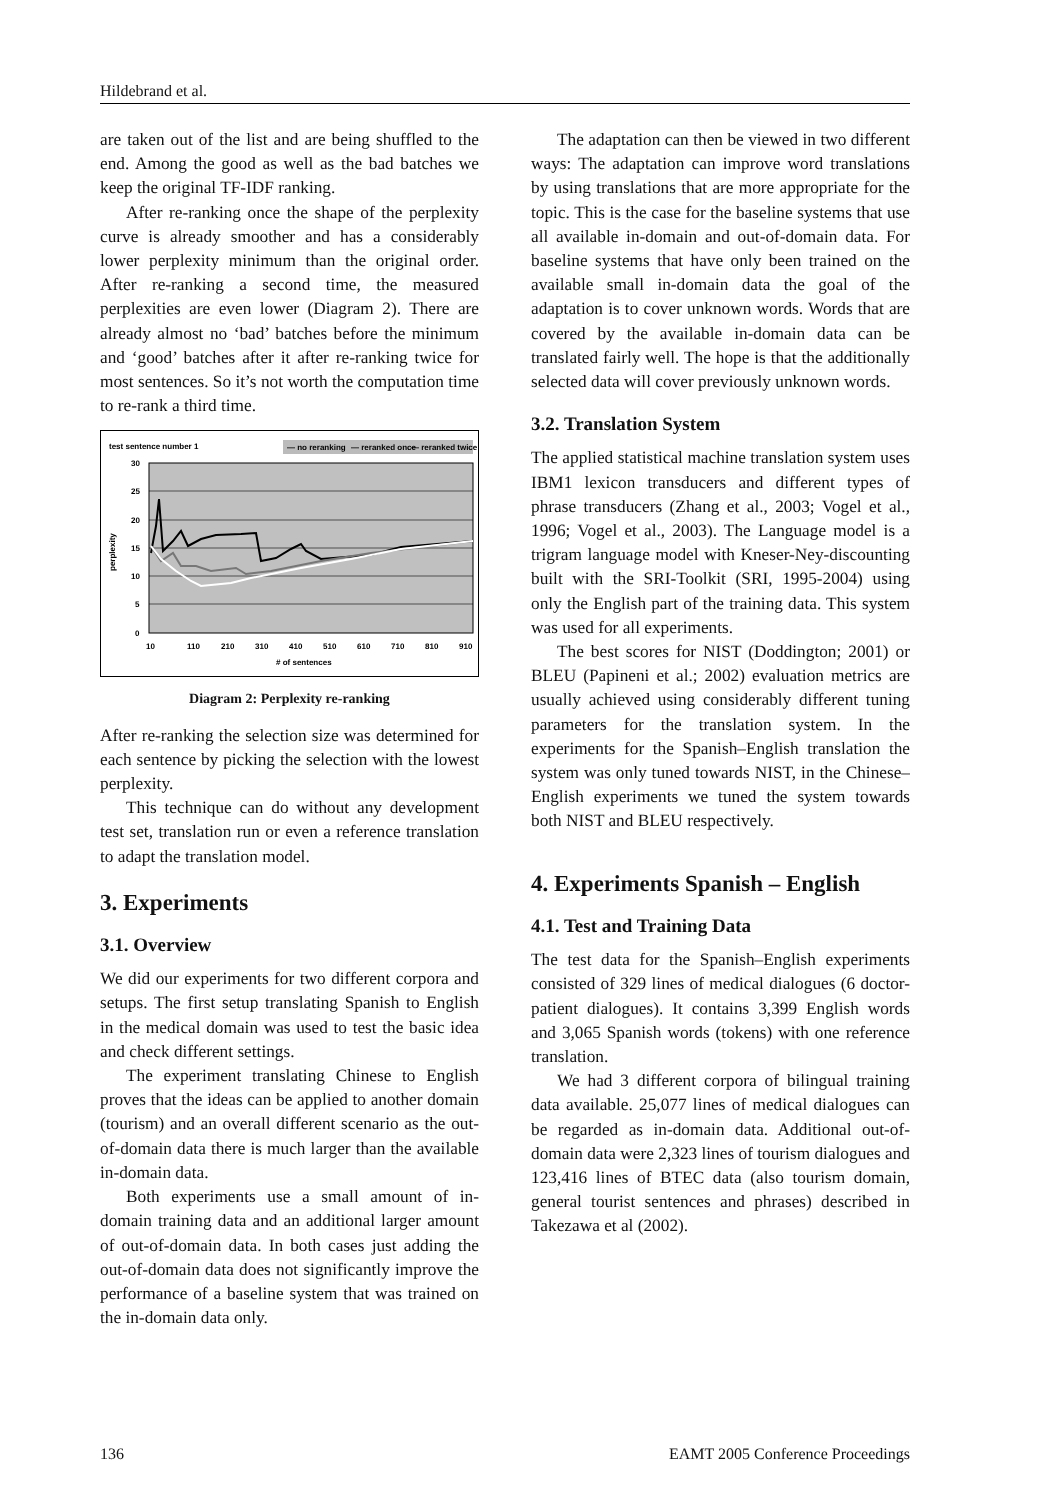Hildebrand et al.
are taken out of the list and are being shuffled to the end. Among the good as well as the bad batches we keep the original TF-IDF ranking.
After re-ranking once the shape of the perplexity curve is already smoother and has a considerably lower perplexity minimum than the original order. After re-ranking a second time, the measured perplexities are even lower (Diagram 2). There are already almost no ‘bad’ batches before the minimum and ‘good’ batches after it after re-ranking twice for most sentences. So it’s not worth the computation time to re-rank a third time.
test sentence number 1
— no reranking
— reranked once
— reranked twice
30
25
20
15
10
5
0
perplexity
10
110
210
310
410
510
610
710
810
910
# of sentences
Diagram 2: Perplexity re-ranking
After re-ranking the selection size was determined for each sentence by picking the selection with the lowest perplexity.
This technique can do without any development test set, translation run or even a reference translation to adapt the translation model.
3. Experiments
3.1. Overview
We did our experiments for two different corpora and setups. The first setup translating Spanish to English in the medical domain was used to test the basic idea and check different settings.
The experiment translating Chinese to English proves that the ideas can be applied to another domain (tourism) and an overall different scenario as the out-of-domain data there is much larger than the available in-domain data.
Both experiments use a small amount of in-domain training data and an additional larger amount of out-of-domain data. In both cases just adding the out-of-domain data does not significantly improve the performance of a baseline system that was trained on the in-domain data only.
The adaptation can then be viewed in two different ways: The adaptation can improve word translations by using translations that are more appropriate for the topic. This is the case for the baseline systems that use all available in-domain and out-of-domain data. For baseline systems that have only been trained on the available small in-domain data the goal of the adaptation is to cover unknown words. Words that are covered by the available in-domain data can be translated fairly well. The hope is that the additionally selected data will cover previously unknown words.
3.2. Translation System
The applied statistical machine translation system uses IBM1 lexicon transducers and different types of phrase transducers (Zhang et al., 2003; Vogel et al., 1996; Vogel et al., 2003). The Language model is a trigram language model with Kneser-Ney-discounting built with the SRI-Toolkit (SRI, 1995-2004) using only the English part of the training data. This system was used for all experiments.
The best scores for NIST (Doddington; 2001) or BLEU (Papineni et al.; 2002) evaluation metrics are usually achieved using considerably different tuning parameters for the translation system. In the experiments for the Spanish–English translation the system was only tuned towards NIST, in the Chinese–English experiments we tuned the system towards both NIST and BLEU respectively.
4. Experiments Spanish – English
4.1. Test and Training Data
The test data for the Spanish–English experiments consisted of 329 lines of medical dialogues (6 doctor-patient dialogues). It contains 3,399 English words and 3,065 Spanish words (tokens) with one reference translation.
We had 3 different corpora of bilingual training data available. 25,077 lines of medical dialogues can be regarded as in-domain data. Additional out-of-domain data were 2,323 lines of tourism dialogues and 123,416 lines of BTEC data (also tourism domain, general tourist sentences and phrases) described in Takezawa et al (2002).
136 EAMT 2005 Conference Proceedings